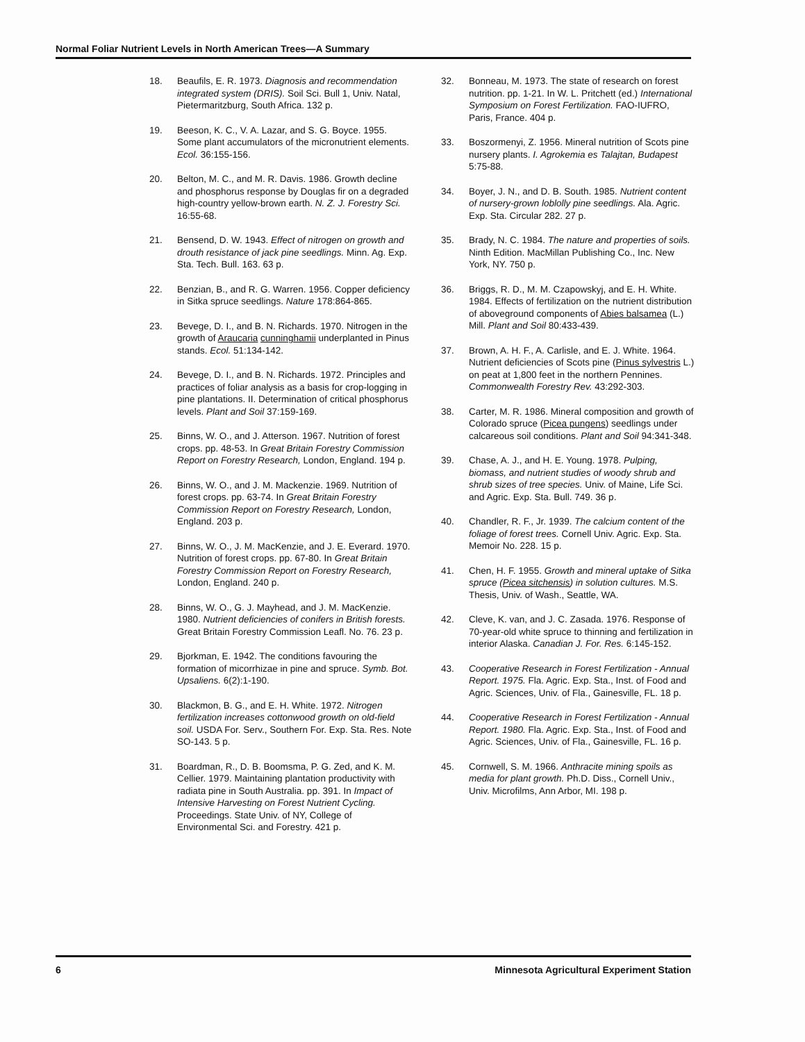Normal Foliar Nutrient Levels in North American Trees—A Summary
18. Beaufils, E. R. 1973. Diagnosis and recommendation integrated system (DRIS). Soil Sci. Bull 1, Univ. Natal, Pietermaritzburg, South Africa. 132 p.
19. Beeson, K. C., V. A. Lazar, and S. G. Boyce. 1955. Some plant accumulators of the micronutrient elements. Ecol. 36:155-156.
20. Belton, M. C., and M. R. Davis. 1986. Growth decline and phosphorus response by Douglas fir on a degraded high-country yellow-brown earth. N. Z. J. Forestry Sci. 16:55-68.
21. Bensend, D. W. 1943. Effect of nitrogen on growth and drouth resistance of jack pine seedlings. Minn. Ag. Exp. Sta. Tech. Bull. 163. 63 p.
22. Benzian, B., and R. G. Warren. 1956. Copper deficiency in Sitka spruce seedlings. Nature 178:864-865.
23. Bevege, D. I., and B. N. Richards. 1970. Nitrogen in the growth of Araucaria cunninghamii underplanted in Pinus stands. Ecol. 51:134-142.
24. Bevege, D. I., and B. N. Richards. 1972. Principles and practices of foliar analysis as a basis for crop-logging in pine plantations. II. Determination of critical phosphorus levels. Plant and Soil 37:159-169.
25. Binns, W. O., and J. Atterson. 1967. Nutrition of forest crops. pp. 48-53. In Great Britain Forestry Commission Report on Forestry Research, London, England. 194 p.
26. Binns, W. O., and J. M. Mackenzie. 1969. Nutrition of forest crops. pp. 63-74. In Great Britain Forestry Commission Report on Forestry Research, London, England. 203 p.
27. Binns, W. O., J. M. MacKenzie, and J. E. Everard. 1970. Nutrition of forest crops. pp. 67-80. In Great Britain Forestry Commission Report on Forestry Research, London, England. 240 p.
28. Binns, W. O., G. J. Mayhead, and J. M. MacKenzie. 1980. Nutrient deficiencies of conifers in British forests. Great Britain Forestry Commission Leafl. No. 76. 23 p.
29. Bjorkman, E. 1942. The conditions favouring the formation of micorrhizae in pine and spruce. Symb. Bot. Upsaliens. 6(2):1-190.
30. Blackmon, B. G., and E. H. White. 1972. Nitrogen fertilization increases cottonwood growth on old-field soil. USDA For. Serv., Southern For. Exp. Sta. Res. Note SO-143. 5 p.
31. Boardman, R., D. B. Boomsma, P. G. Zed, and K. M. Cellier. 1979. Maintaining plantation productivity with radiata pine in South Australia. pp. 391. In Impact of Intensive Harvesting on Forest Nutrient Cycling. Proceedings. State Univ. of NY, College of Environmental Sci. and Forestry. 421 p.
32. Bonneau, M. 1973. The state of research on forest nutrition. pp. 1-21. In W. L. Pritchett (ed.) International Symposium on Forest Fertilization. FAO-IUFRO, Paris, France. 404 p.
33. Boszormenyi, Z. 1956. Mineral nutrition of Scots pine nursery plants. I. Agrokemia es Talajtan, Budapest 5:75-88.
34. Boyer, J. N., and D. B. South. 1985. Nutrient content of nursery-grown loblolly pine seedlings. Ala. Agric. Exp. Sta. Circular 282. 27 p.
35. Brady, N. C. 1984. The nature and properties of soils. Ninth Edition. MacMillan Publishing Co., Inc. New York, NY. 750 p.
36. Briggs, R. D., M. M. Czapowskyj, and E. H. White. 1984. Effects of fertilization on the nutrient distribution of aboveground components of Abies balsamea (L.) Mill. Plant and Soil 80:433-439.
37. Brown, A. H. F., A. Carlisle, and E. J. White. 1964. Nutrient deficiencies of Scots pine (Pinus sylvestris L.) on peat at 1,800 feet in the northern Pennines. Commonwealth Forestry Rev. 43:292-303.
38. Carter, M. R. 1986. Mineral composition and growth of Colorado spruce (Picea pungens) seedlings under calcareous soil conditions. Plant and Soil 94:341-348.
39. Chase, A. J., and H. E. Young. 1978. Pulping, biomass, and nutrient studies of woody shrub and shrub sizes of tree species. Univ. of Maine, Life Sci. and Agric. Exp. Sta. Bull. 749. 36 p.
40. Chandler, R. F., Jr. 1939. The calcium content of the foliage of forest trees. Cornell Univ. Agric. Exp. Sta. Memoir No. 228. 15 p.
41. Chen, H. F. 1955. Growth and mineral uptake of Sitka spruce (Picea sitchensis) in solution cultures. M.S. Thesis, Univ. of Wash., Seattle, WA.
42. Cleve, K. van, and J. C. Zasada. 1976. Response of 70-year-old white spruce to thinning and fertilization in interior Alaska. Canadian J. For. Res. 6:145-152.
43. Cooperative Research in Forest Fertilization - Annual Report. 1975. Fla. Agric. Exp. Sta., Inst. of Food and Agric. Sciences, Univ. of Fla., Gainesville, FL. 18 p.
44. Cooperative Research in Forest Fertilization - Annual Report. 1980. Fla. Agric. Exp. Sta., Inst. of Food and Agric. Sciences, Univ. of Fla., Gainesville, FL. 16 p.
45. Cornwell, S. M. 1966. Anthracite mining spoils as media for plant growth. Ph.D. Diss., Cornell Univ., Univ. Microfilms, Ann Arbor, MI. 198 p.
6 Minnesota Agricultural Experiment Station